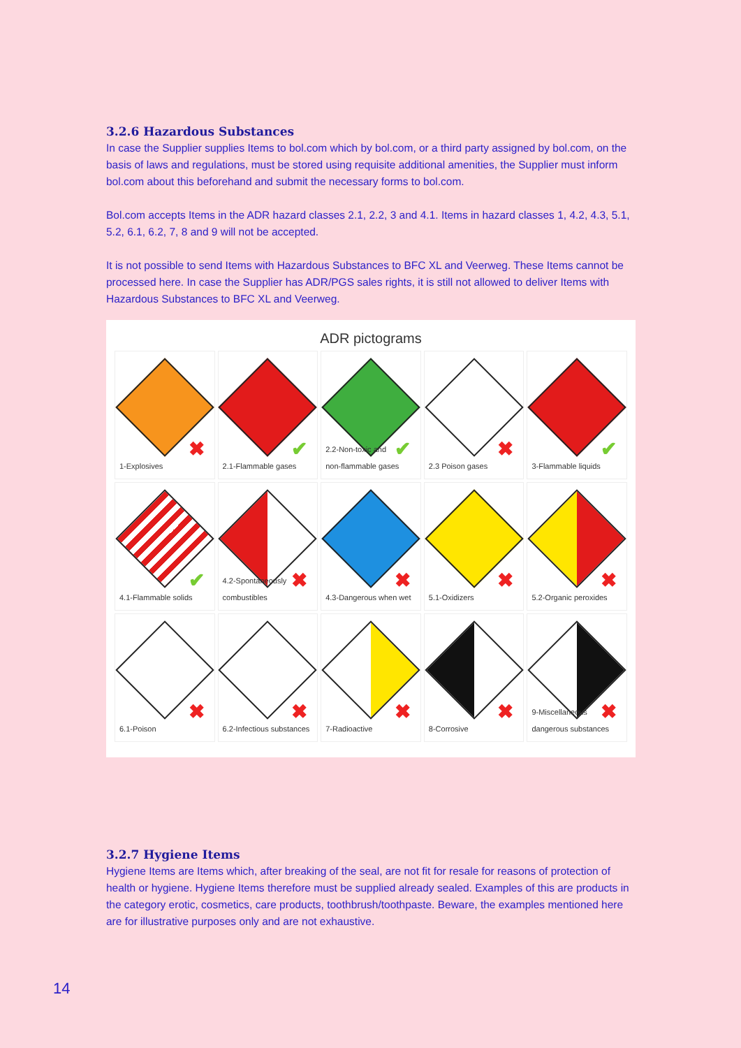3.2.6 Hazardous Substances
In case the Supplier supplies Items to bol.com which by bol.com, or a third party assigned by bol.com, on the basis of laws and regulations, must be stored using requisite additional amenities, the Supplier must inform bol.com about this beforehand and submit the necessary forms to bol.com.
Bol.com accepts Items in the ADR hazard classes 2.1, 2.2, 3 and 4.1. Items in hazard classes 1, 4.2, 4.3, 5.1, 5.2, 6.1, 6.2, 7, 8 and 9 will not be accepted.
It is not possible to send Items with Hazardous Substances to BFC XL and Veerweg. These Items cannot be processed here. In case the Supplier has ADR/PGS sales rights, it is still not allowed to deliver Items with Hazardous Substances to BFC XL and Veerweg.
ADR pictograms
✖
1-Explosives
✔
2.1-Flammable gases
✔
2.2-Non-toxic and
non-flammable gases
✖
2.3 Poison gases
✔
3-Flammable liquids
✔
4.1-Flammable solids
✖
4.2-Spontaneously
combustibles
✖
4.3-Dangerous when wet
✖
5.1-Oxidizers
✖
5.2-Organic peroxides
✖
6.1-Poison
✖
6.2-Infectious substances
✖
7-Radioactive
✖
8-Corrosive
✖
9-Miscellaneous
dangerous substances
3.2.7 Hygiene Items
Hygiene Items are Items which, after breaking of the seal, are not fit for resale for reasons of protection of health or hygiene. Hygiene Items therefore must be supplied already sealed. Examples of this are products in the category erotic, cosmetics, care products, toothbrush/toothpaste. Beware, the examples mentioned here are for illustrative purposes only and are not exhaustive.
14